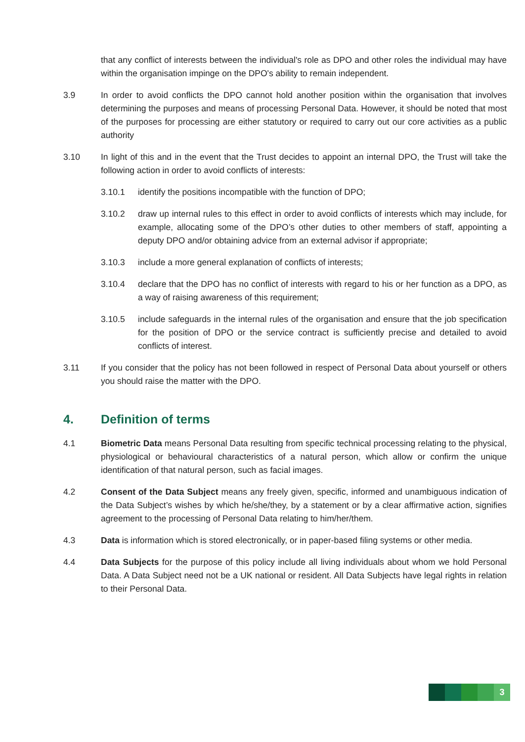that any conflict of interests between the individual's role as DPO and other roles the individual may have within the organisation impinge on the DPO's ability to remain independent.
3.9 In order to avoid conflicts the DPO cannot hold another position within the organisation that involves determining the purposes and means of processing Personal Data. However, it should be noted that most of the purposes for processing are either statutory or required to carry out our core activities as a public authority
3.10 In light of this and in the event that the Trust decides to appoint an internal DPO, the Trust will take the following action in order to avoid conflicts of interests:
3.10.1 identify the positions incompatible with the function of DPO;
3.10.2 draw up internal rules to this effect in order to avoid conflicts of interests which may include, for example, allocating some of the DPO’s other duties to other members of staff, appointing a deputy DPO and/or obtaining advice from an external advisor if appropriate;
3.10.3 include a more general explanation of conflicts of interests;
3.10.4 declare that the DPO has no conflict of interests with regard to his or her function as a DPO, as a way of raising awareness of this requirement;
3.10.5 include safeguards in the internal rules of the organisation and ensure that the job specification for the position of DPO or the service contract is sufficiently precise and detailed to avoid conflicts of interest.
3.11 If you consider that the policy has not been followed in respect of Personal Data about yourself or others you should raise the matter with the DPO.
4. Definition of terms
4.1 Biometric Data means Personal Data resulting from specific technical processing relating to the physical, physiological or behavioural characteristics of a natural person, which allow or confirm the unique identification of that natural person, such as facial images.
4.2 Consent of the Data Subject means any freely given, specific, informed and unambiguous indication of the Data Subject’s wishes by which he/she/they, by a statement or by a clear affirmative action, signifies agreement to the processing of Personal Data relating to him/her/them.
4.3 Data is information which is stored electronically, or in paper-based filing systems or other media.
4.4 Data Subjects for the purpose of this policy include all living individuals about whom we hold Personal Data. A Data Subject need not be a UK national or resident. All Data Subjects have legal rights in relation to their Personal Data.
3